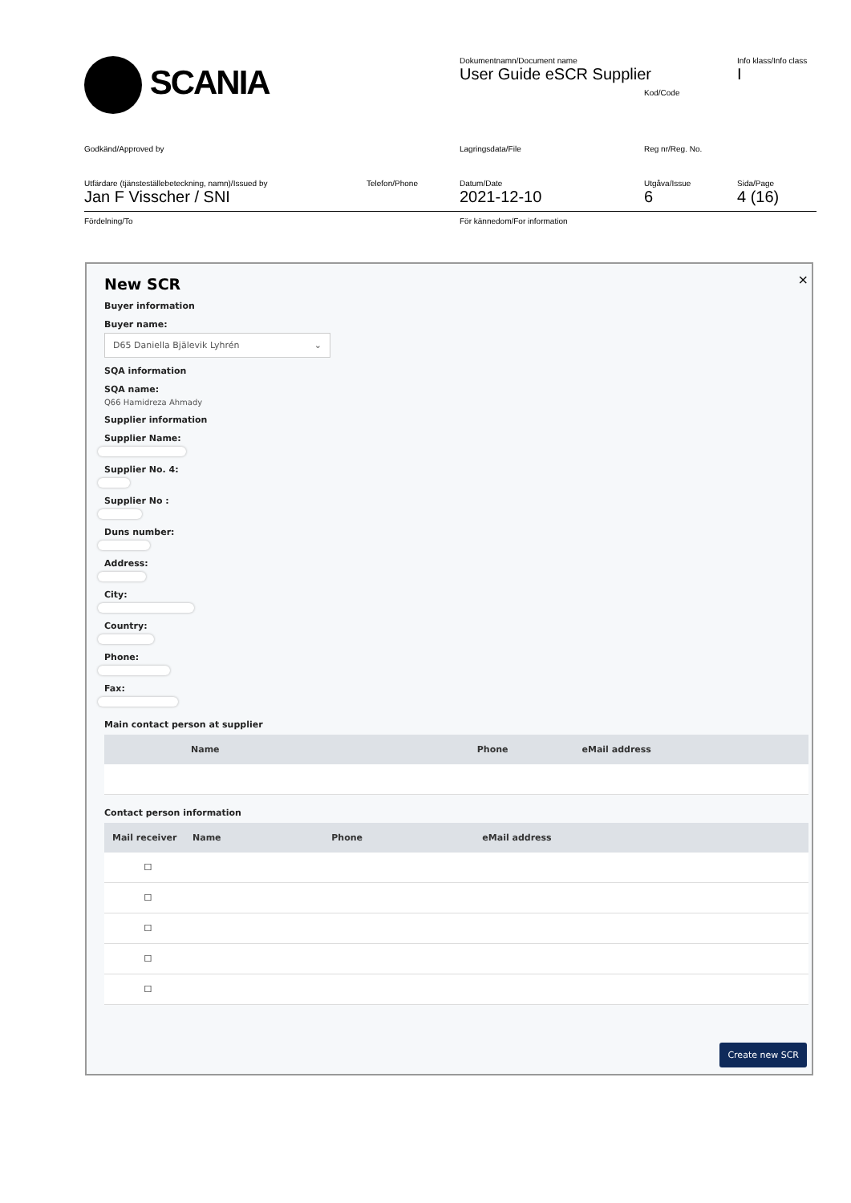SCANIA
Dokumentnamn/Document name
User Guide eSCR Supplier
Kod/Code
Info klass/Info class
I
Godkänd/Approved by Lagringsdata/File Reg nr/Reg. No.
Utfärdare (tjänsteställebeteckning, namn)/Issued by
Jan F Visscher / SNI
Telefon/Phone Datum/Date
2021-12-10
Utgåva/Issue
6
Sida/Page
4 (16)
Fördelning/To För kännedom/For information
×
New SCR
Buyer information
Buyer name:
D65 Daniella Bjälevik Lyhrén ⌄
SQA information
SQA name:
Q66 Hamidreza Ahmady
Supplier information
Supplier Name:
Supplier No. 4:
Supplier No :
Duns number:
Address:
City:
Country:
Phone:
Fax:
Main contact person at supplier
| Name | Phone | eMail address |
| --- | --- | --- |
Contact person information
| Mail receiver | Name | Phone | eMail address |
| --- | --- | --- | --- |
| ☐ | | | |
| ☐ | | | |
| ☐ | | | |
| ☐ | | | |
| ☐ | | | |
Create new SCR